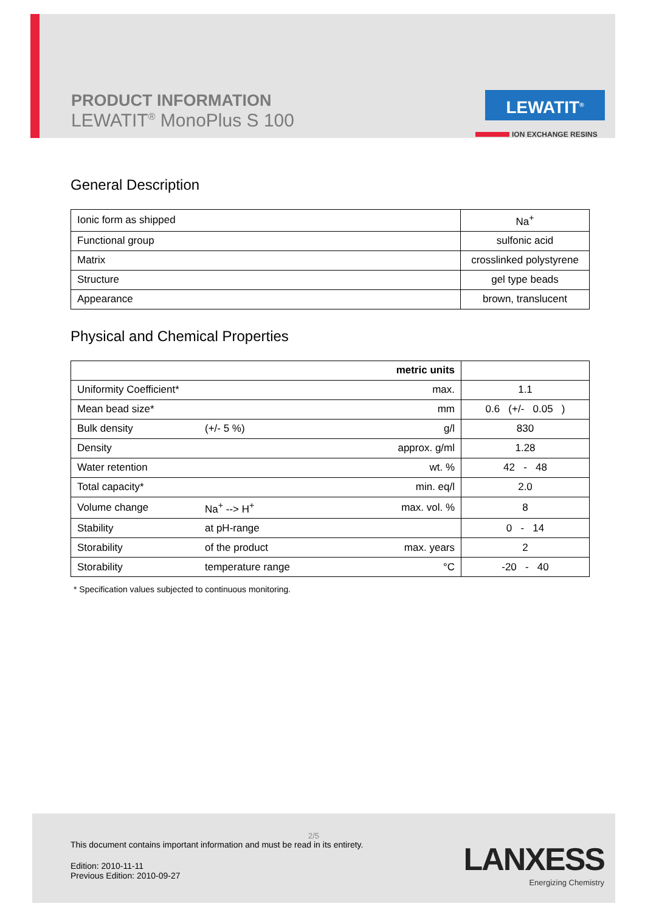PRODUCT INFORMATION
LEWATIT<sup>®</sup> MonoPlus S 100
LEWATIT<sup>®</sup>
ION EXCHANGE RESINS
General Description
| Ionic form as shipped | Na<sup>+</sup> |
| Functional group | sulfonic acid |
| Matrix | crosslinked polystyrene |
| Structure | gel type beads |
| Appearance | brown, translucent |
Physical and Chemical Properties
| | | metric units | |
| Uniformity Coefficient* | | max. | 1.1 |
| Mean bead size* | | mm | 0.6 (+/- 0.05 ) |
| Bulk density | (+/- 5 %) | g/l | 830 |
| Density | | approx. g/ml | 1.28 |
| Water retention | | wt. % | 42 - 48 |
| Total capacity* | | min. eq/l | 2.0 |
| Volume change | Na<sup>+</sup> --> H<sup>+</sup> | max. vol. % | 8 |
| Stability | at pH-range | | 0 - 14 |
| Storability | of the product | max. years | 2 |
| Storability | temperature range | °C | -20 - 40 |
* Specification values subjected to continuous monitoring.
2/5
This document contains important information and must be read in its entirety.
Edition: 2010-11-11
Previous Edition: 2010-09-27
LANXESS
Energizing Chemistry